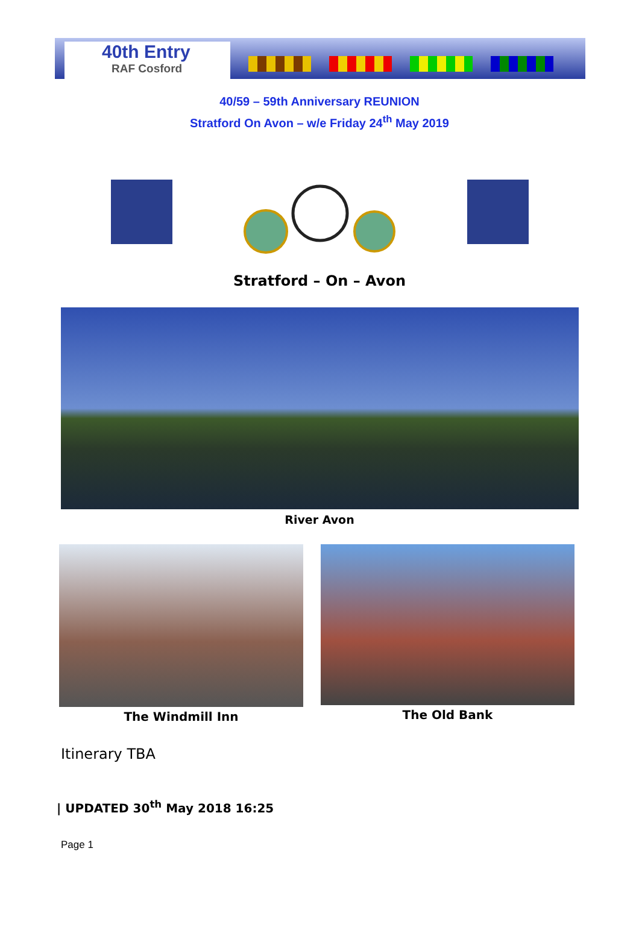40th Entry
RAF Cosford
40/59 – 59th Anniversary REUNION
Stratford On Avon – w/e Friday 24<sup>th</sup> May 2019
Stratford – On – Avon
River Avon
The Windmill Inn
The Old Bank
Itinerary TBA
| UPDATED 30<sup>th</sup> May 2018 16:25
Page 1